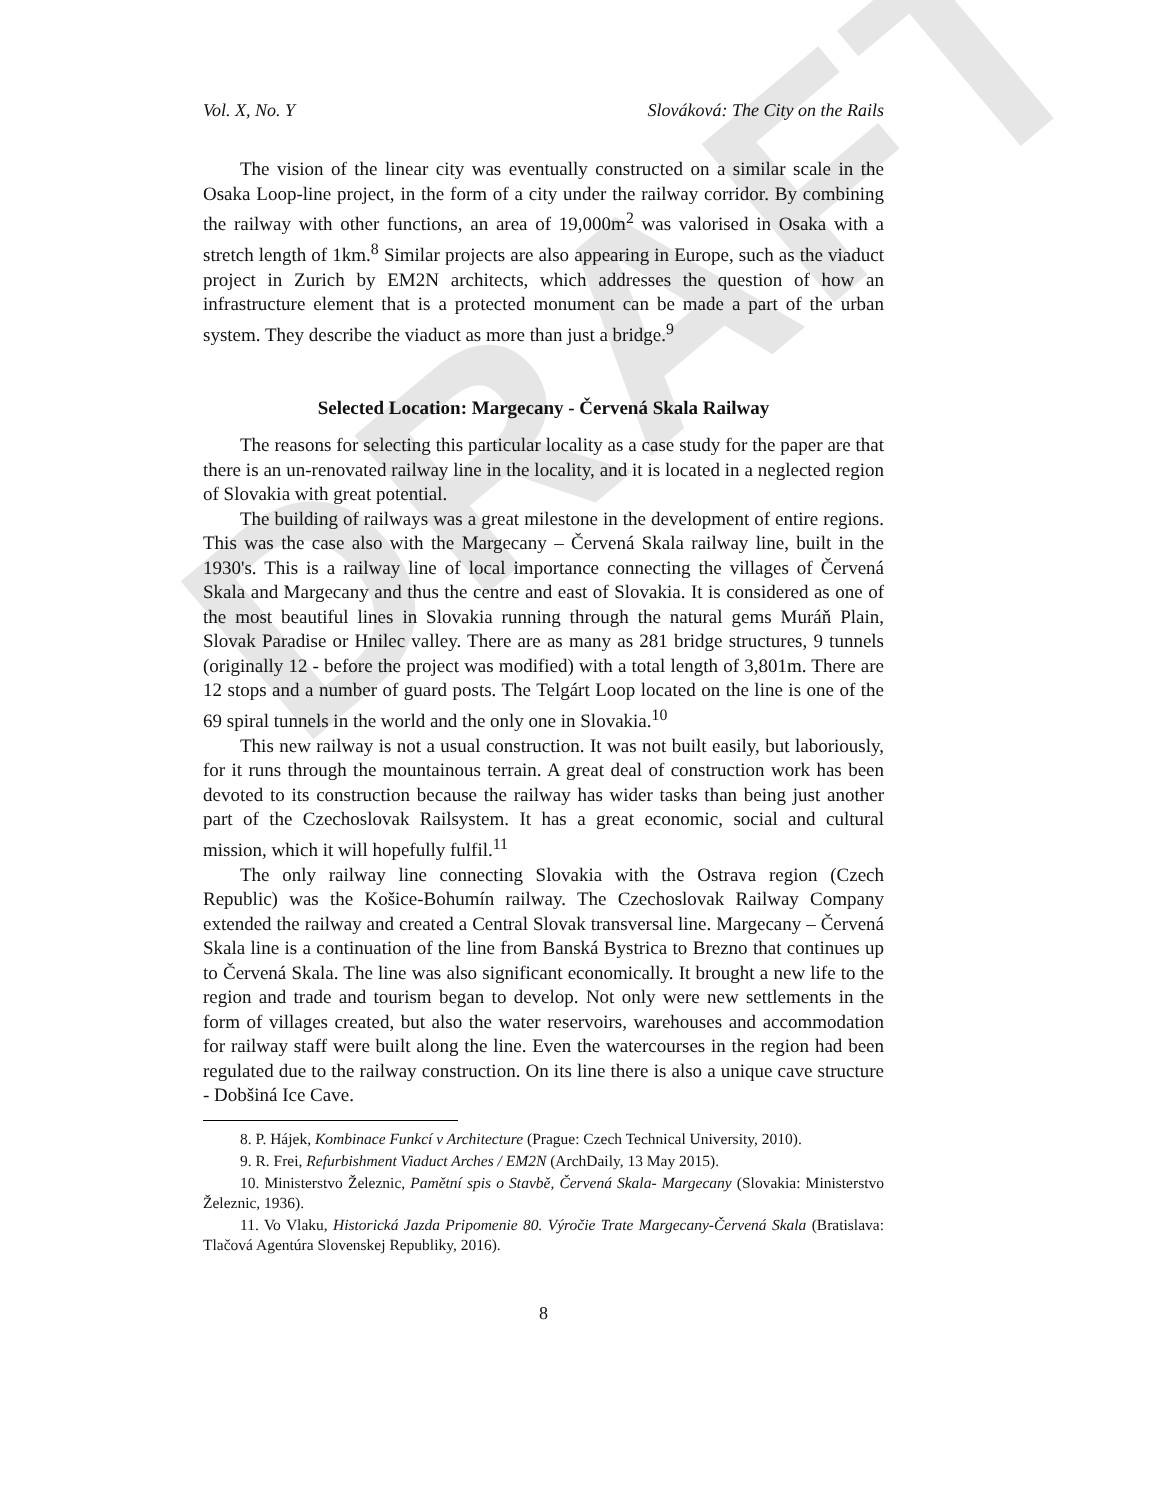DRAFT
Vol. X, No. Y Slováková: The City on the Rails
The vision of the linear city was eventually constructed on a similar scale in the Osaka Loop-line project, in the form of a city under the railway corridor. By combining the railway with other functions, an area of 19,000m<sup>2</sup> was valorised in Osaka with a stretch length of 1km.<sup>8</sup> Similar projects are also appearing in Europe, such as the viaduct project in Zurich by EM2N architects, which addresses the question of how an infrastructure element that is a protected monument can be made a part of the urban system. They describe the viaduct as more than just a bridge.<sup>9</sup>
Selected Location: Margecany - Červená Skala Railway
The reasons for selecting this particular locality as a case study for the paper are that there is an un-renovated railway line in the locality, and it is located in a neglected region of Slovakia with great potential.
The building of railways was a great milestone in the development of entire regions. This was the case also with the Margecany – Červená Skala railway line, built in the 1930's. This is a railway line of local importance connecting the villages of Červená Skala and Margecany and thus the centre and east of Slovakia. It is considered as one of the most beautiful lines in Slovakia running through the natural gems Muráň Plain, Slovak Paradise or Hnilec valley. There are as many as 281 bridge structures, 9 tunnels (originally 12 - before the project was modified) with a total length of 3,801m. There are 12 stops and a number of guard posts. The Telgárt Loop located on the line is one of the 69 spiral tunnels in the world and the only one in Slovakia.<sup>10</sup>
This new railway is not a usual construction. It was not built easily, but laboriously, for it runs through the mountainous terrain. A great deal of construction work has been devoted to its construction because the railway has wider tasks than being just another part of the Czechoslovak Railsystem. It has a great economic, social and cultural mission, which it will hopefully fulfil.<sup>11</sup>
The only railway line connecting Slovakia with the Ostrava region (Czech Republic) was the Košice-Bohumín railway. The Czechoslovak Railway Company extended the railway and created a Central Slovak transversal line. Margecany – Červená Skala line is a continuation of the line from Banská Bystrica to Brezno that continues up to Červená Skala. The line was also significant economically. It brought a new life to the region and trade and tourism began to develop. Not only were new settlements in the form of villages created, but also the water reservoirs, warehouses and accommodation for railway staff were built along the line. Even the watercourses in the region had been regulated due to the railway construction. On its line there is also a unique cave structure - Dobšiná Ice Cave.
8. P. Hájek, Kombinace Funkcí v Architecture (Prague: Czech Technical University, 2010).
9. R. Frei, Refurbishment Viaduct Arches / EM2N (ArchDaily, 13 May 2015).
10. Ministerstvo Železnic, Pamětní spis o Stavbě, Červená Skala- Margecany (Slovakia: Ministerstvo Železnic, 1936).
11. Vo Vlaku, Historická Jazda Pripomenie 80. Výročie Trate Margecany-Červená Skala (Bratislava: Tlačová Agentúra Slovenskej Republiky, 2016).
8